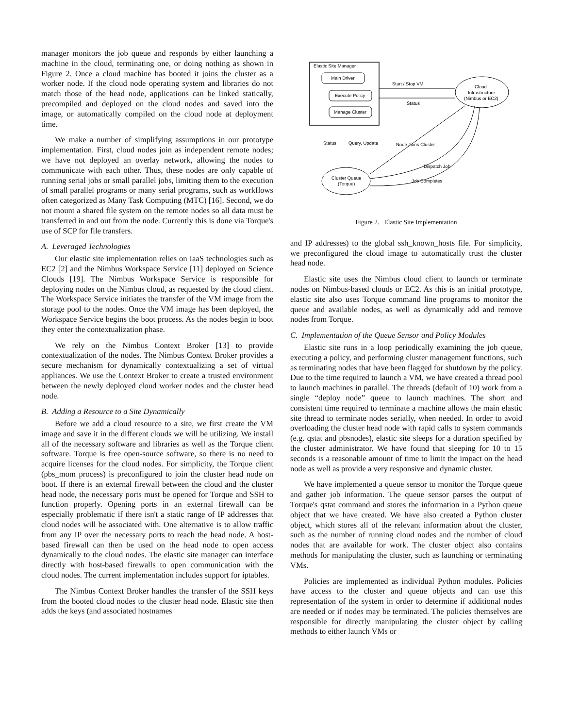manager monitors the job queue and responds by either launching a machine in the cloud, terminating one, or doing nothing as shown in Figure 2. Once a cloud machine has booted it joins the cluster as a worker node. If the cloud node operating system and libraries do not match those of the head node, applications can be linked statically, precompiled and deployed on the cloud nodes and saved into the image, or automatically compiled on the cloud node at deployment time.
We make a number of simplifying assumptions in our prototype implementation. First, cloud nodes join as independent remote nodes; we have not deployed an overlay network, allowing the nodes to communicate with each other. Thus, these nodes are only capable of running serial jobs or small parallel jobs, limiting them to the execution of small parallel programs or many serial programs, such as workflows often categorized as Many Task Computing (MTC) [16]. Second, we do not mount a shared file system on the remote nodes so all data must be transferred in and out from the node. Currently this is done via Torque's use of SCP for file transfers.
A. Leveraged Technologies
Our elastic site implementation relies on IaaS technologies such as EC2 [2] and the Nimbus Workspace Service [11] deployed on Science Clouds [19]. The Nimbus Workspace Service is responsible for deploying nodes on the Nimbus cloud, as requested by the cloud client. The Workspace Service initiates the transfer of the VM image from the storage pool to the nodes. Once the VM image has been deployed, the Workspace Service begins the boot process. As the nodes begin to boot they enter the contextualization phase.
We rely on the Nimbus Context Broker [13] to provide contextualization of the nodes. The Nimbus Context Broker provides a secure mechanism for dynamically contextualizing a set of virtual appliances. We use the Context Broker to create a trusted environment between the newly deployed cloud worker nodes and the cluster head node.
B. Adding a Resource to a Site Dynamically
Before we add a cloud resource to a site, we first create the VM image and save it in the different clouds we will be utilizing. We install all of the necessary software and libraries as well as the Torque client software. Torque is free open-source software, so there is no need to acquire licenses for the cloud nodes. For simplicity, the Torque client (pbs_mom process) is preconfigured to join the cluster head node on boot. If there is an external firewall between the cloud and the cluster head node, the necessary ports must be opened for Torque and SSH to function properly. Opening ports in an external firewall can be especially problematic if there isn't a static range of IP addresses that cloud nodes will be associated with. One alternative is to allow traffic from any IP over the necessary ports to reach the head node. A host-based firewall can then be used on the head node to open access dynamically to the cloud nodes. The elastic site manager can interface directly with host-based firewalls to open communication with the cloud nodes. The current implementation includes support for iptables.
The Nimbus Context Broker handles the transfer of the SSH keys from the booted cloud nodes to the cluster head node. Elastic site then adds the keys (and associated hostnames
Elastic Site Manager
Main Driver
Execute Policy
Manage Cluster
Cloud
Infrastructure
(Nimbus or EC2)
Start / Stop VM
Status
Cluster Queue
(Torque)
Status
Query, Update
Node Joins Cluster
Dispatch Job
Job Completes
Figure 2. Elastic Site Implementation
and IP addresses) to the global ssh_known_hosts file. For simplicity, we preconfigured the cloud image to automatically trust the cluster head node.
Elastic site uses the Nimbus cloud client to launch or terminate nodes on Nimbus-based clouds or EC2. As this is an initial prototype, elastic site also uses Torque command line programs to monitor the queue and available nodes, as well as dynamically add and remove nodes from Torque.
C. Implementation of the Queue Sensor and Policy Modules
Elastic site runs in a loop periodically examining the job queue, executing a policy, and performing cluster management functions, such as terminating nodes that have been flagged for shutdown by the policy. Due to the time required to launch a VM, we have created a thread pool to launch machines in parallel. The threads (default of 10) work from a single “deploy node” queue to launch machines. The short and consistent time required to terminate a machine allows the main elastic site thread to terminate nodes serially, when needed. In order to avoid overloading the cluster head node with rapid calls to system commands (e.g. qstat and pbsnodes), elastic site sleeps for a duration specified by the cluster administrator. We have found that sleeping for 10 to 15 seconds is a reasonable amount of time to limit the impact on the head node as well as provide a very responsive and dynamic cluster.
We have implemented a queue sensor to monitor the Torque queue and gather job information. The queue sensor parses the output of Torque's qstat command and stores the information in a Python queue object that we have created. We have also created a Python cluster object, which stores all of the relevant information about the cluster, such as the number of running cloud nodes and the number of cloud nodes that are available for work. The cluster object also contains methods for manipulating the cluster, such as launching or terminating VMs.
Policies are implemented as individual Python modules. Policies have access to the cluster and queue objects and can use this representation of the system in order to determine if additional nodes are needed or if nodes may be terminated. The policies themselves are responsible for directly manipulating the cluster object by calling methods to either launch VMs or